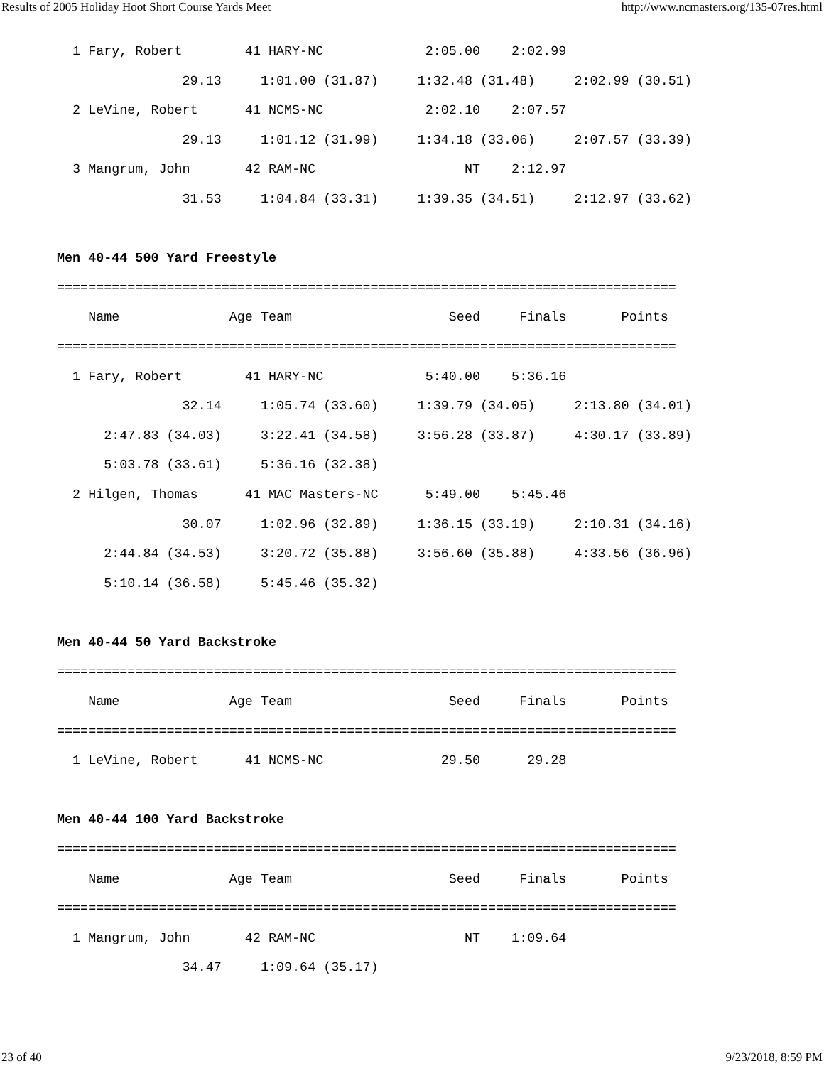Results of 2005 Holiday Hoot Short Course Yards Meet http://www.ncmasters.org/135-07res.html
  1 Fary, Robert        41 HARY-NC             2:05.00    2:02.99
                29.13     1:01.00 (31.87)     1:32.48 (31.48)     2:02.99 (30.51)
  2 LeVine, Robert      41 NCMS-NC             2:02.10    2:07.57
                29.13     1:01.12 (31.99)     1:34.18 (33.06)     2:07.57 (33.39)
  3 Mangrum, John       42 RAM-NC                   NT    2:12.97
                31.53     1:04.84 (33.31)     1:39.35 (34.51)     2:12.97 (33.62)

Men 40-44 500 Yard Freestyle
===============================================================================
    Name              Age Team                    Seed     Finals       Points
===============================================================================
  1 Fary, Robert        41 HARY-NC             5:40.00    5:36.16
                32.14     1:05.74 (33.60)     1:39.79 (34.05)     2:13.80 (34.01)
      2:47.83 (34.03)     3:22.41 (34.58)     3:56.28 (33.87)     4:30.17 (33.89)
      5:03.78 (33.61)     5:36.16 (32.38)
  2 Hilgen, Thomas      41 MAC Masters-NC      5:49.00    5:45.46
                30.07     1:02.96 (32.89)     1:36.15 (33.19)     2:10.31 (34.16)
      2:44.84 (34.53)     3:20.72 (35.88)     3:56.60 (35.88)     4:33.56 (36.96)
      5:10.14 (36.58)     5:45.46 (35.32)

Men 40-44 50 Yard Backstroke
===============================================================================
    Name              Age Team                    Seed     Finals       Points
===============================================================================
  1 LeVine, Robert      41 NCMS-NC               29.50      29.28

Men 40-44 100 Yard Backstroke
===============================================================================
    Name              Age Team                    Seed     Finals       Points
===============================================================================
  1 Mangrum, John       42 RAM-NC                   NT    1:09.64
                34.47     1:09.64 (35.17)
23 of 40 9/23/2018, 8:59 PM